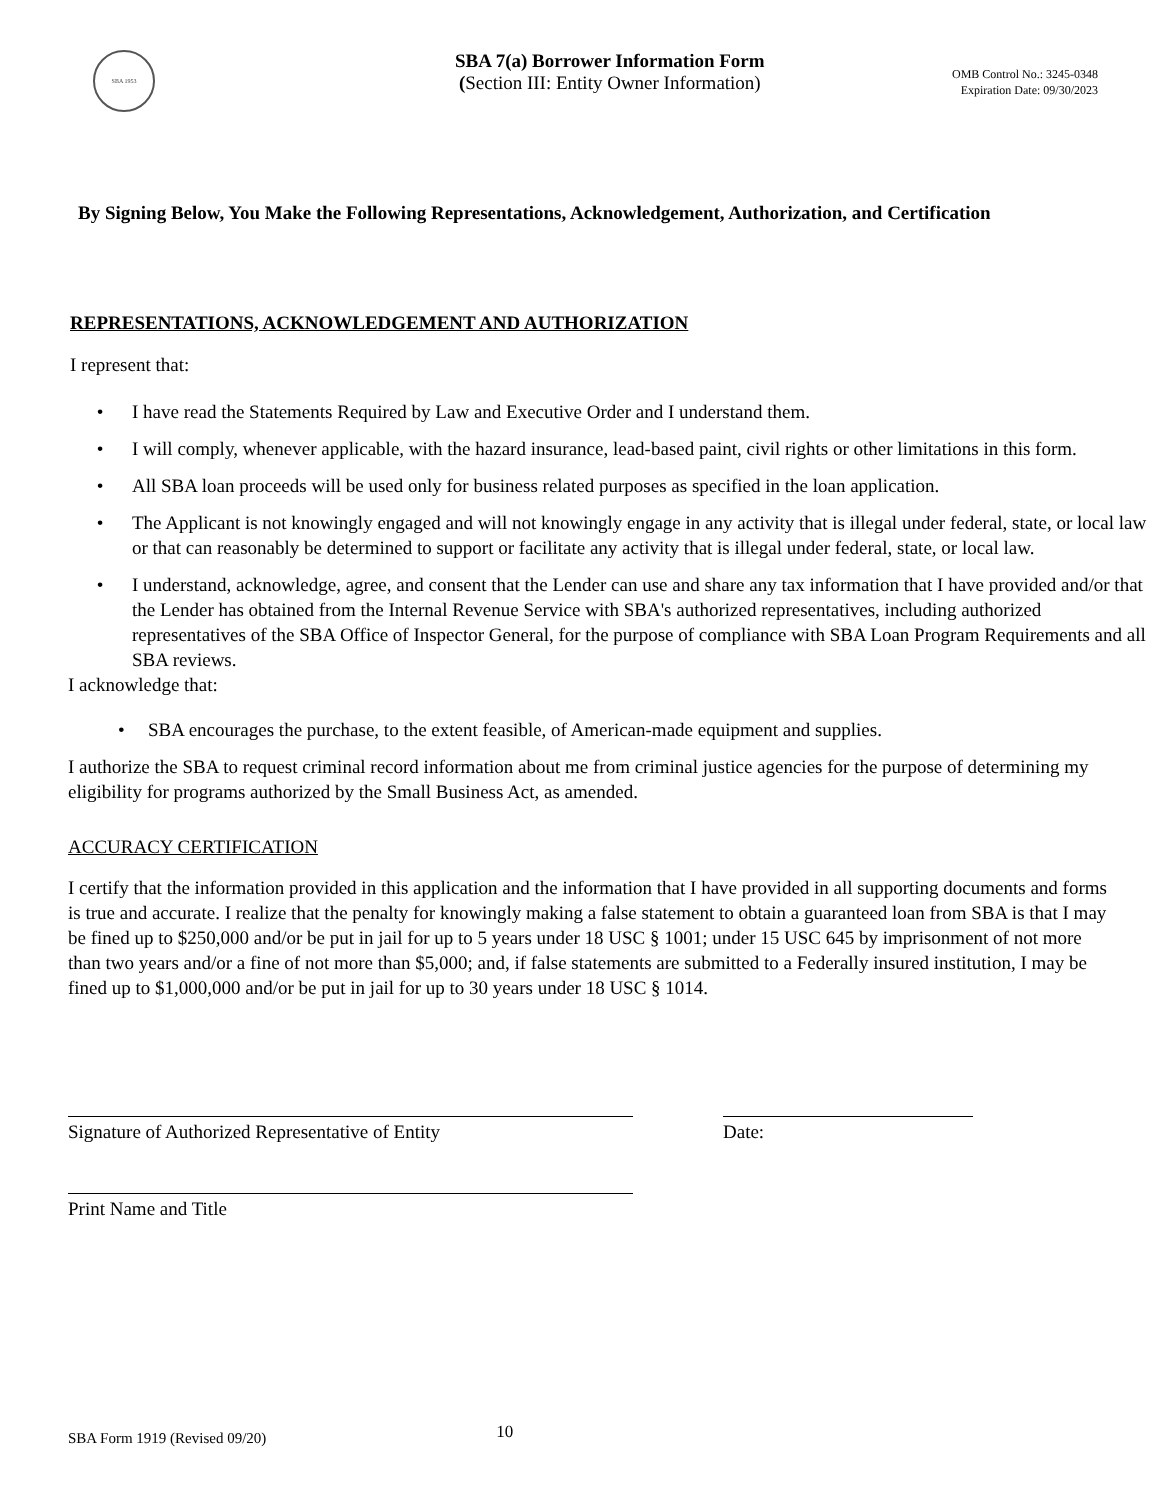SBA 1953
SBA 7(a) Borrower Information Form
(Section III: Entity Owner Information)
OMB Control No.: 3245-0348
Expiration Date: 09/30/2023
By Signing Below, You Make the Following Representations, Acknowledgement, Authorization, and Certification
REPRESENTATIONS, ACKNOWLEDGEMENT AND AUTHORIZATION
I represent that:
• I have read the Statements Required by Law and Executive Order and I understand them.
• I will comply, whenever applicable, with the hazard insurance, lead-based paint, civil rights or other limitations in this form.
• All SBA loan proceeds will be used only for business related purposes as specified in the loan application.
• The Applicant is not knowingly engaged and will not knowingly engage in any activity that is illegal under federal, state, or local law or that can reasonably be determined to support or facilitate any activity that is illegal under federal, state, or local law.
• I understand, acknowledge, agree, and consent that the Lender can use and share any tax information that I have provided and/or that the Lender has obtained from the Internal Revenue Service with SBA's authorized representatives, including authorized representatives of the SBA Office of Inspector General, for the purpose of compliance with SBA Loan Program Requirements and all SBA reviews.
I acknowledge that:
• SBA encourages the purchase, to the extent feasible, of American-made equipment and supplies.
I authorize the SBA to request criminal record information about me from criminal justice agencies for the purpose of determining my eligibility for programs authorized by the Small Business Act, as amended.
ACCURACY CERTIFICATION
I certify that the information provided in this application and the information that I have provided in all supporting documents and forms is true and accurate. I realize that the penalty for knowingly making a false statement to obtain a guaranteed loan from SBA is that I may be fined up to $250,000 and/or be put in jail for up to 5 years under 18 USC § 1001; under 15 USC 645 by imprisonment of not more than two years and/or a fine of not more than $5,000; and, if false statements are submitted to a Federally insured institution, I may be fined up to $1,000,000 and/or be put in jail for up to 30 years under 18 USC § 1014.
Signature of Authorized Representative of Entity Date:
Print Name and Title
SBA Form 1919 (Revised 09/20) 10